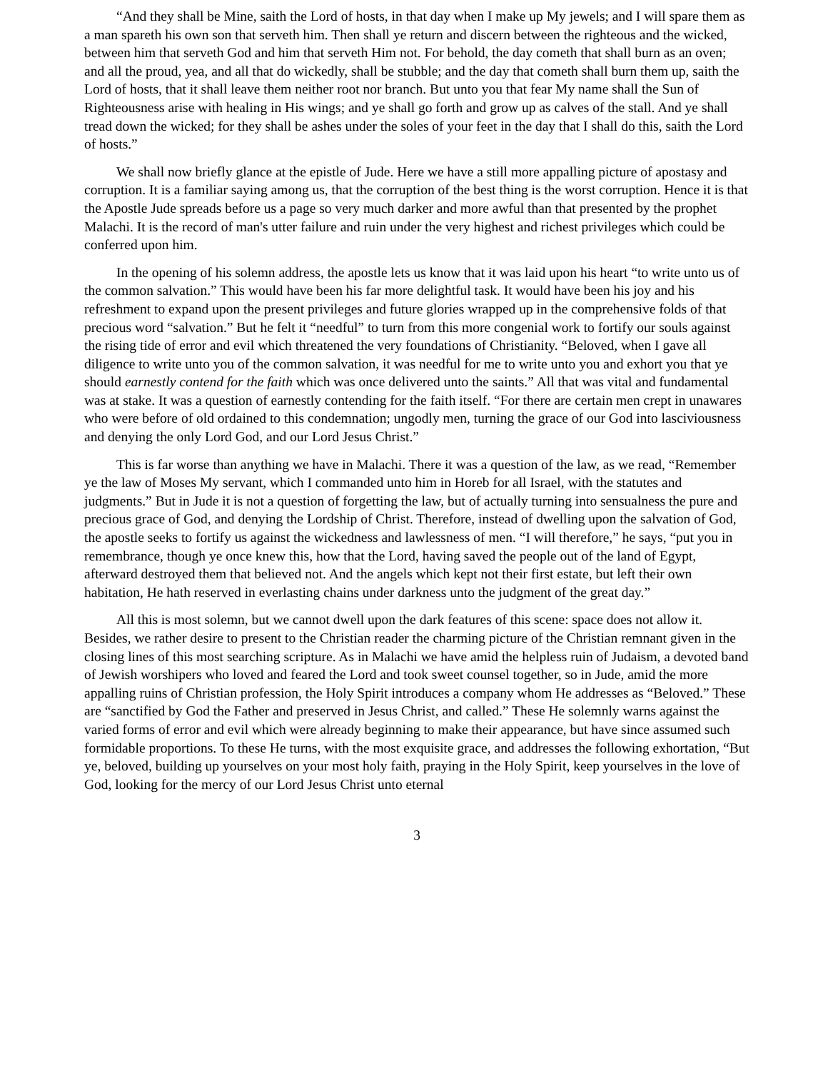“And they shall be Mine, saith the Lord of hosts, in that day when I make up My jewels; and I will spare them as a man spareth his own son that serveth him. Then shall ye return and discern between the righteous and the wicked, between him that serveth God and him that serveth Him not. For behold, the day cometh that shall burn as an oven; and all the proud, yea, and all that do wickedly, shall be stubble; and the day that cometh shall burn them up, saith the Lord of hosts, that it shall leave them neither root nor branch. But unto you that fear My name shall the Sun of Righteousness arise with healing in His wings; and ye shall go forth and grow up as calves of the stall. And ye shall tread down the wicked; for they shall be ashes under the soles of your feet in the day that I shall do this, saith the Lord of hosts.”
We shall now briefly glance at the epistle of Jude. Here we have a still more appalling picture of apostasy and corruption. It is a familiar saying among us, that the corruption of the best thing is the worst corruption. Hence it is that the Apostle Jude spreads before us a page so very much darker and more awful than that presented by the prophet Malachi. It is the record of man's utter failure and ruin under the very highest and richest privileges which could be conferred upon him.
In the opening of his solemn address, the apostle lets us know that it was laid upon his heart “to write unto us of the common salvation.” This would have been his far more delightful task. It would have been his joy and his refreshment to expand upon the present privileges and future glories wrapped up in the comprehensive folds of that precious word “salvation.” But he felt it “needful” to turn from this more congenial work to fortify our souls against the rising tide of error and evil which threatened the very foundations of Christianity. “Beloved, when I gave all diligence to write unto you of the common salvation, it was needful for me to write unto you and exhort you that ye should earnestly contend for the faith which was once delivered unto the saints.” All that was vital and fundamental was at stake. It was a question of earnestly contending for the faith itself. “For there are certain men crept in unawares who were before of old ordained to this condemnation; ungodly men, turning the grace of our God into lasciviousness and denying the only Lord God, and our Lord Jesus Christ.”
This is far worse than anything we have in Malachi. There it was a question of the law, as we read, “Remember ye the law of Moses My servant, which I commanded unto him in Horeb for all Israel, with the statutes and judgments.” But in Jude it is not a question of forgetting the law, but of actually turning into sensualness the pure and precious grace of God, and denying the Lordship of Christ. Therefore, instead of dwelling upon the salvation of God, the apostle seeks to fortify us against the wickedness and lawlessness of men. “I will therefore,” he says, “put you in remembrance, though ye once knew this, how that the Lord, having saved the people out of the land of Egypt, afterward destroyed them that believed not. And the angels which kept not their first estate, but left their own habitation, He hath reserved in everlasting chains under darkness unto the judgment of the great day.”
All this is most solemn, but we cannot dwell upon the dark features of this scene: space does not allow it. Besides, we rather desire to present to the Christian reader the charming picture of the Christian remnant given in the closing lines of this most searching scripture. As in Malachi we have amid the helpless ruin of Judaism, a devoted band of Jewish worshipers who loved and feared the Lord and took sweet counsel together, so in Jude, amid the more appalling ruins of Christian profession, the Holy Spirit introduces a company whom He addresses as “Beloved.” These are “sanctified by God the Father and preserved in Jesus Christ, and called.” These He solemnly warns against the varied forms of error and evil which were already beginning to make their appearance, but have since assumed such formidable proportions. To these He turns, with the most exquisite grace, and addresses the following exhortation, “But ye, beloved, building up yourselves on your most holy faith, praying in the Holy Spirit, keep yourselves in the love of God, looking for the mercy of our Lord Jesus Christ unto eternal
3